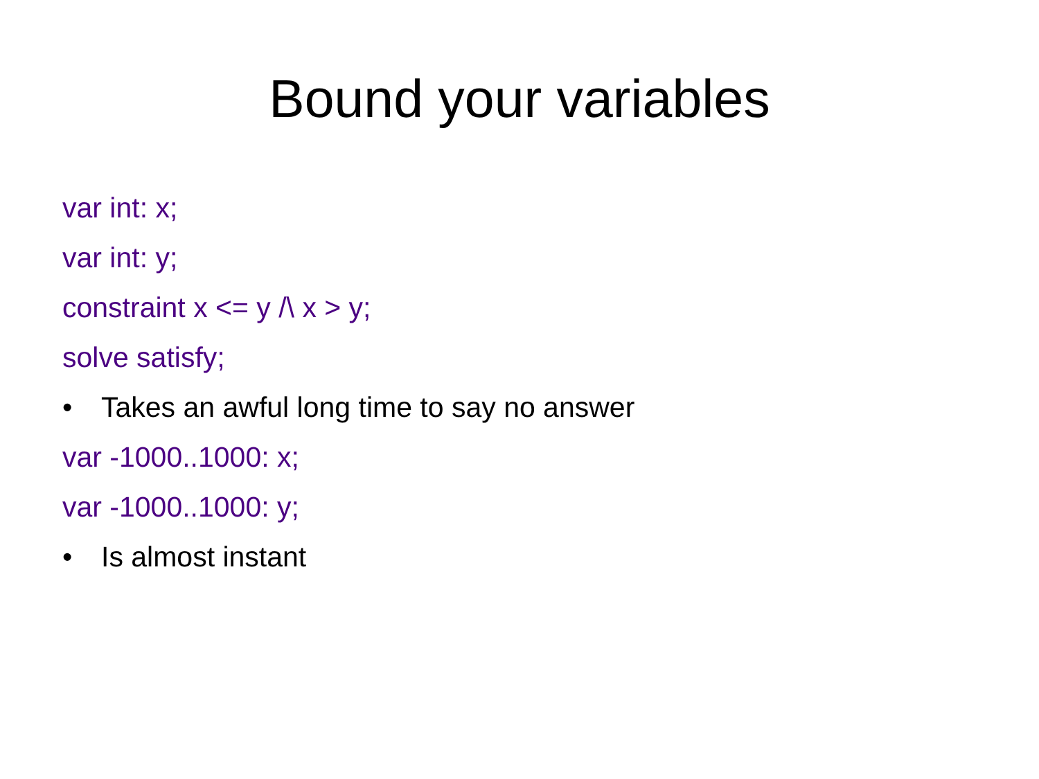Bound your variables
var int: x;
var int: y;
constraint x <= y /\ x > y;
solve satisfy;
• Takes an awful long time to say no answer
var -1000..1000: x;
var -1000..1000: y;
• Is almost instant